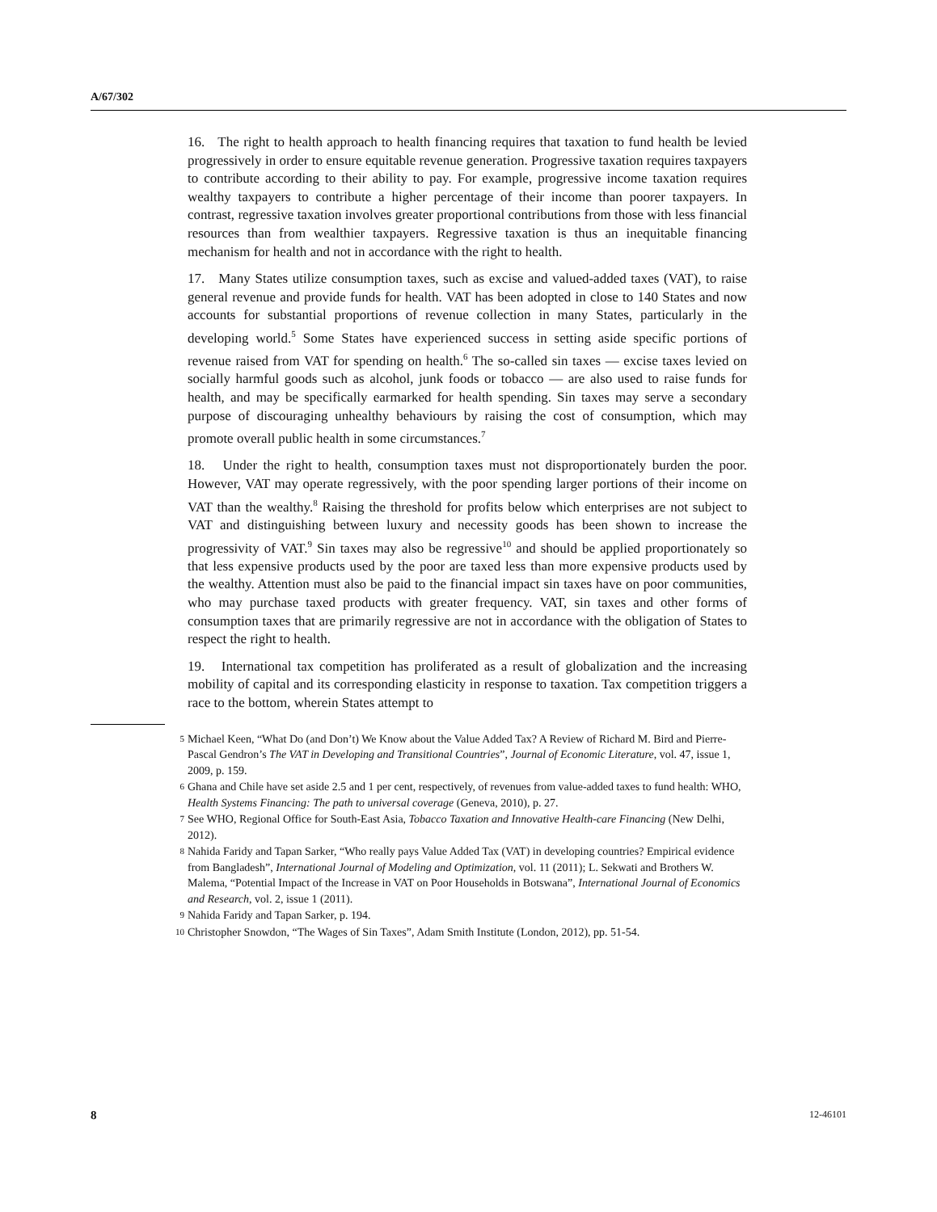A/67/302
16. The right to health approach to health financing requires that taxation to fund health be levied progressively in order to ensure equitable revenue generation. Progressive taxation requires taxpayers to contribute according to their ability to pay. For example, progressive income taxation requires wealthy taxpayers to contribute a higher percentage of their income than poorer taxpayers. In contrast, regressive taxation involves greater proportional contributions from those with less financial resources than from wealthier taxpayers. Regressive taxation is thus an inequitable financing mechanism for health and not in accordance with the right to health.
17. Many States utilize consumption taxes, such as excise and valued-added taxes (VAT), to raise general revenue and provide funds for health. VAT has been adopted in close to 140 States and now accounts for substantial proportions of revenue collection in many States, particularly in the developing world.<sup>5</sup> Some States have experienced success in setting aside specific portions of revenue raised from VAT for spending on health.<sup>6</sup> The so-called sin taxes — excise taxes levied on socially harmful goods such as alcohol, junk foods or tobacco — are also used to raise funds for health, and may be specifically earmarked for health spending. Sin taxes may serve a secondary purpose of discouraging unhealthy behaviours by raising the cost of consumption, which may promote overall public health in some circumstances.<sup>7</sup>
18. Under the right to health, consumption taxes must not disproportionately burden the poor. However, VAT may operate regressively, with the poor spending larger portions of their income on VAT than the wealthy.<sup>8</sup> Raising the threshold for profits below which enterprises are not subject to VAT and distinguishing between luxury and necessity goods has been shown to increase the progressivity of VAT.<sup>9</sup> Sin taxes may also be regressive<sup>10</sup> and should be applied proportionately so that less expensive products used by the poor are taxed less than more expensive products used by the wealthy. Attention must also be paid to the financial impact sin taxes have on poor communities, who may purchase taxed products with greater frequency. VAT, sin taxes and other forms of consumption taxes that are primarily regressive are not in accordance with the obligation of States to respect the right to health.
19. International tax competition has proliferated as a result of globalization and the increasing mobility of capital and its corresponding elasticity in response to taxation. Tax competition triggers a race to the bottom, wherein States attempt to
<sup>5</sup> Michael Keen, “What Do (and Don’t) We Know about the Value Added Tax? A Review of Richard M. Bird and Pierre-Pascal Gendron’s The VAT in Developing and Transitional Countries”, Journal of Economic Literature, vol. 47, issue 1, 2009, p. 159.
<sup>6</sup> Ghana and Chile have set aside 2.5 and 1 per cent, respectively, of revenues from value-added taxes to fund health: WHO, Health Systems Financing: The path to universal coverage (Geneva, 2010), p. 27.
<sup>7</sup> See WHO, Regional Office for South-East Asia, Tobacco Taxation and Innovative Health-care Financing (New Delhi, 2012).
<sup>8</sup> Nahida Faridy and Tapan Sarker, “Who really pays Value Added Tax (VAT) in developing countries? Empirical evidence from Bangladesh”, International Journal of Modeling and Optimization, vol. 11 (2011); L. Sekwati and Brothers W. Malema, “Potential Impact of the Increase in VAT on Poor Households in Botswana”, International Journal of Economics and Research, vol. 2, issue 1 (2011).
<sup>9</sup> Nahida Faridy and Tapan Sarker, p. 194.
<sup>10</sup> Christopher Snowdon, “The Wages of Sin Taxes”, Adam Smith Institute (London, 2012), pp. 51-54.
8 12-46101